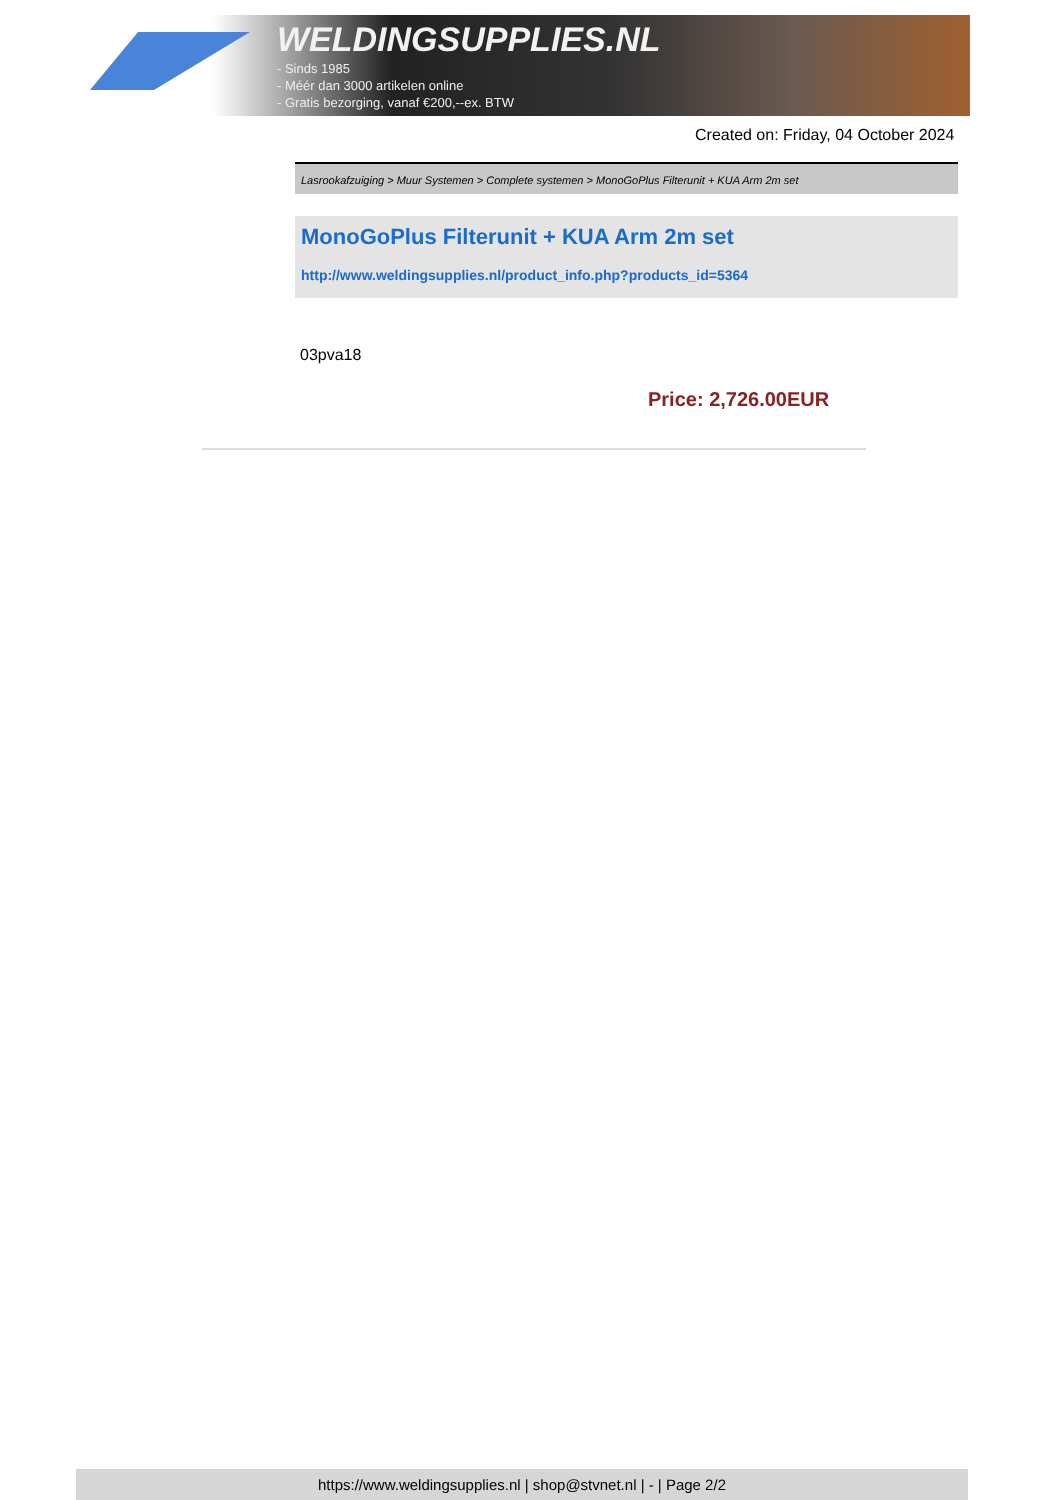WELDINGSUPPLIES.NL
- Sinds 1985
- Méér dan 3000 artikelen online
- Gratis bezorging, vanaf €200,--ex. BTW
Created on: Friday, 04 October 2024
Lasrookafzuiging > Muur Systemen > Complete systemen > MonoGoPlus Filterunit + KUA Arm 2m set
MonoGoPlus Filterunit + KUA Arm 2m set
http://www.weldingsupplies.nl/product_info.php?products_id=5364
03pva18
Price: 2,726.00EUR
https://www.weldingsupplies.nl | shop@stvnet.nl | - | Page 2/2